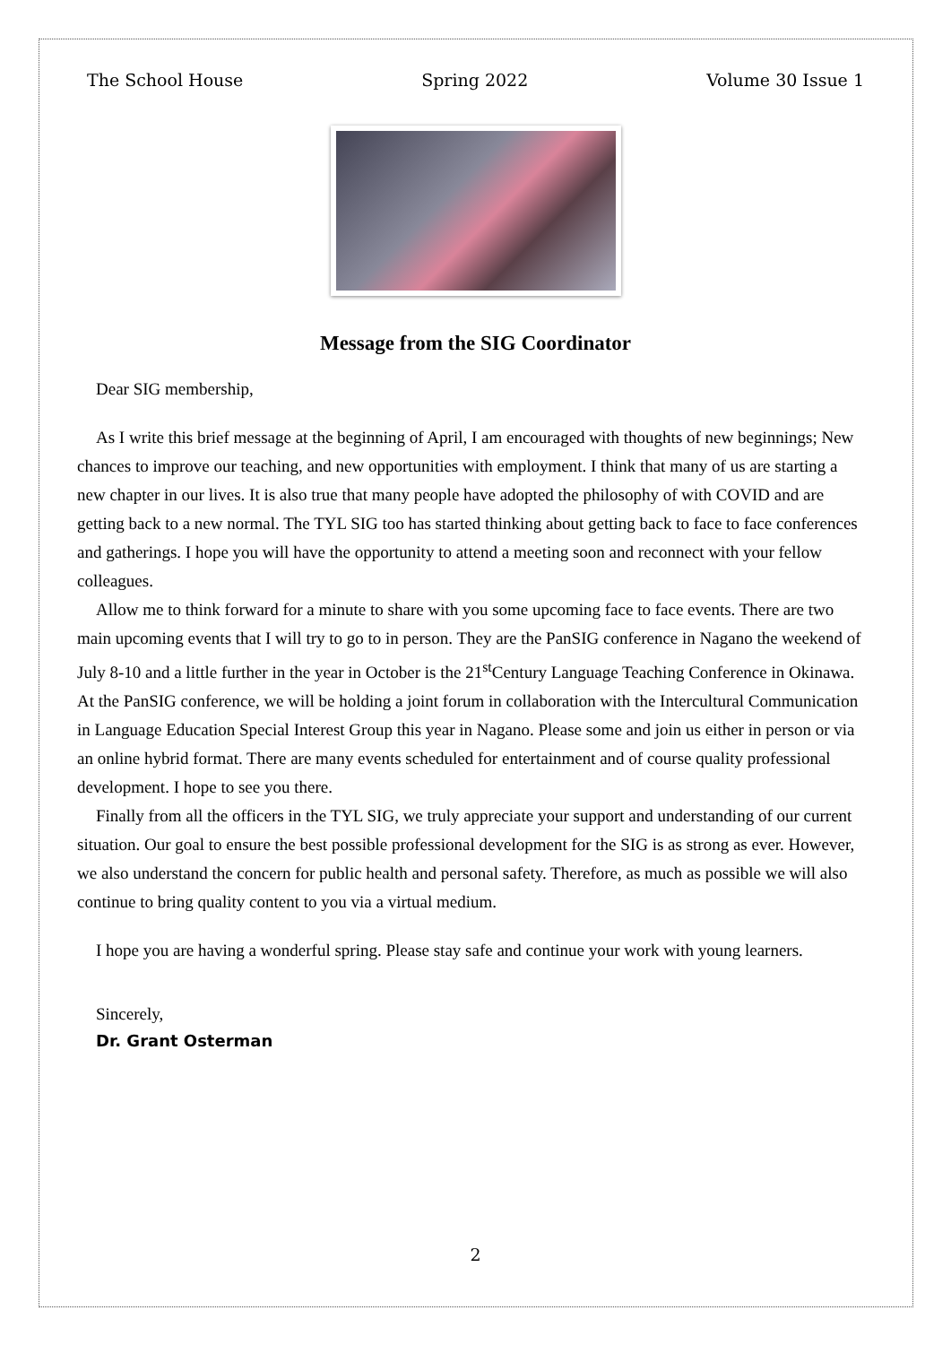The School House Spring 2022 Volume 30 Issue 1
Message from the SIG Coordinator
Dear SIG membership,
As I write this brief message at the beginning of April, I am encouraged with thoughts of new beginnings; New chances to improve our teaching, and new opportunities with employment. I think that many of us are starting a new chapter in our lives. It is also true that many people have adopted the philosophy of with COVID and are getting back to a new normal. The TYL SIG too has started thinking about getting back to face to face conferences and gatherings. I hope you will have the opportunity to attend a meeting soon and reconnect with your fellow colleagues.
Allow me to think forward for a minute to share with you some upcoming face to face events. There are two main upcoming events that I will try to go to in person. They are the PanSIG conference in Nagano the weekend of July 8-10 and a little further in the year in October is the 21<sup>st</sup>Century Language Teaching Conference in Okinawa. At the PanSIG conference, we will be holding a joint forum in collaboration with the Intercultural Communication in Language Education Special Interest Group this year in Nagano. Please some and join us either in person or via an online hybrid format. There are many events scheduled for entertainment and of course quality professional development. I hope to see you there.
Finally from all the officers in the TYL SIG, we truly appreciate your support and understanding of our current situation. Our goal to ensure the best possible professional development for the SIG is as strong as ever. However, we also understand the concern for public health and personal safety. Therefore, as much as possible we will also continue to bring quality content to you via a virtual medium.
I hope you are having a wonderful spring. Please stay safe and continue your work with young learners.
Sincerely,
Dr. Grant Osterman
2